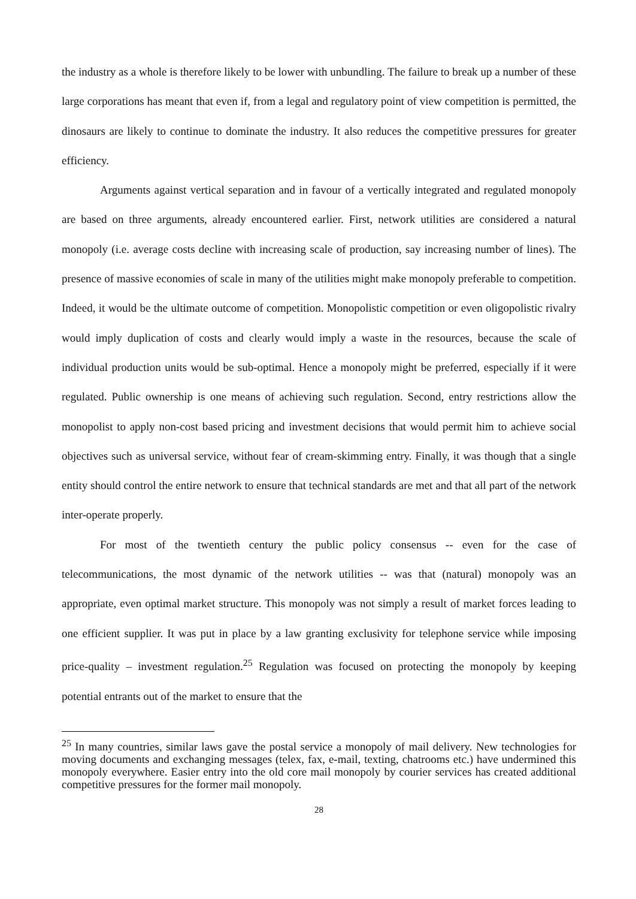the industry as a whole is therefore likely to be lower with unbundling. The failure to break up a number of these large corporations has meant that even if, from a legal and regulatory point of view competition is permitted, the dinosaurs are likely to continue to dominate the industry. It also reduces the competitive pressures for greater efficiency.
Arguments against vertical separation and in favour of a vertically integrated and regulated monopoly are based on three arguments, already encountered earlier. First, network utilities are considered a natural monopoly (i.e. average costs decline with increasing scale of production, say increasing number of lines). The presence of massive economies of scale in many of the utilities might make monopoly preferable to competition. Indeed, it would be the ultimate outcome of competition. Monopolistic competition or even oligopolistic rivalry would imply duplication of costs and clearly would imply a waste in the resources, because the scale of individual production units would be sub-optimal. Hence a monopoly might be preferred, especially if it were regulated. Public ownership is one means of achieving such regulation. Second, entry restrictions allow the monopolist to apply non-cost based pricing and investment decisions that would permit him to achieve social objectives such as universal service, without fear of cream-skimming entry. Finally, it was though that a single entity should control the entire network to ensure that technical standards are met and that all part of the network inter-operate properly.
For most of the twentieth century the public policy consensus -- even for the case of telecommunications, the most dynamic of the network utilities -- was that (natural) monopoly was an appropriate, even optimal market structure. This monopoly was not simply a result of market forces leading to one efficient supplier. It was put in place by a law granting exclusivity for telephone service while imposing price-quality – investment regulation.<sup>25</sup> Regulation was focused on protecting the monopoly by keeping potential entrants out of the market to ensure that the
<sup>25</sup> In many countries, similar laws gave the postal service a monopoly of mail delivery. New technologies for moving documents and exchanging messages (telex, fax, e-mail, texting, chatrooms etc.) have undermined this monopoly everywhere. Easier entry into the old core mail monopoly by courier services has created additional competitive pressures for the former mail monopoly.
28